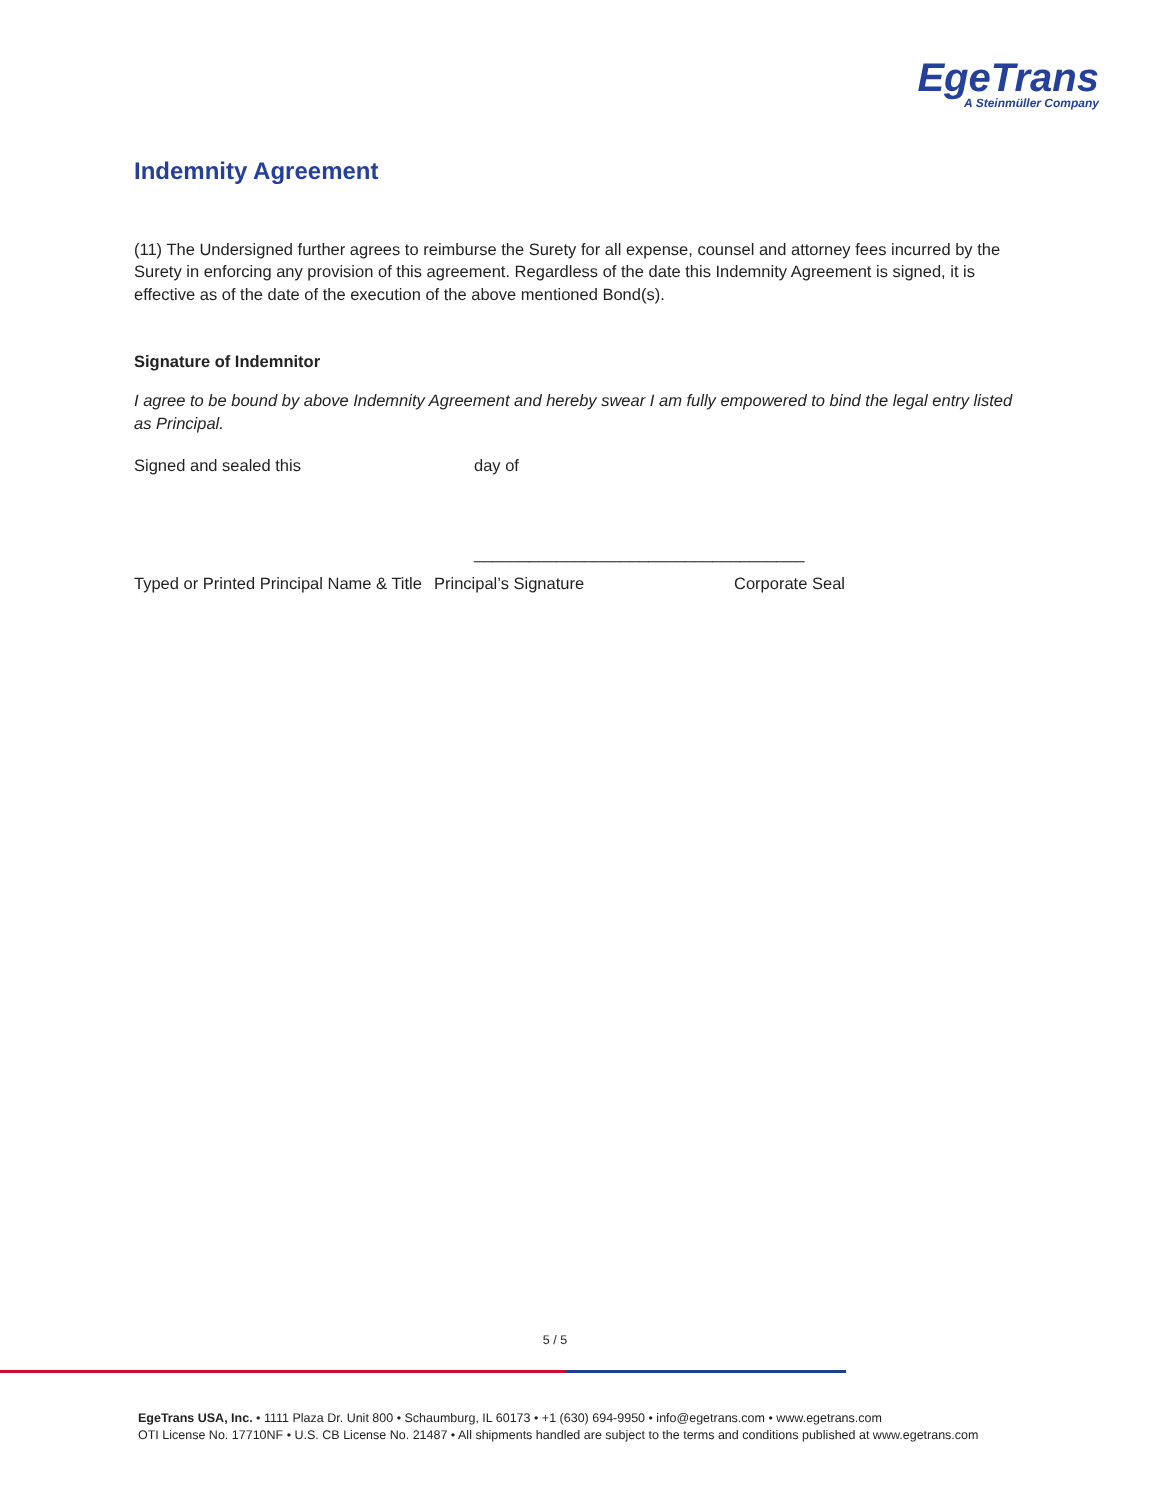EgeTrans
A Steinmüller Company
Indemnity Agreement
(11) The Undersigned further agrees to reimburse the Surety for all expense, counsel and attorney fees incurred by the Surety in enforcing any provision of this agreement. Regardless of the date this Indemnity Agreement is signed, it is effective as of the date of the execution of the above mentioned Bond(s).
Signature of Indemnitor
I agree to be bound by above Indemnity Agreement and hereby swear I am fully empowered to bind the legal entry listed as Principal.
Signed and sealed this day of
____________________________________
Typed or Printed Principal Name & Title
Principal’s Signature Corporate Seal
5 / 5
EgeTrans USA, Inc. • 1111 Plaza Dr. Unit 800 • Schaumburg, IL 60173 • +1 (630) 694-9950 • info@egetrans.com • www.egetrans.com
OTI License No. 17710NF • U.S. CB License No. 21487 • All shipments handled are subject to the terms and conditions published at www.egetrans.com